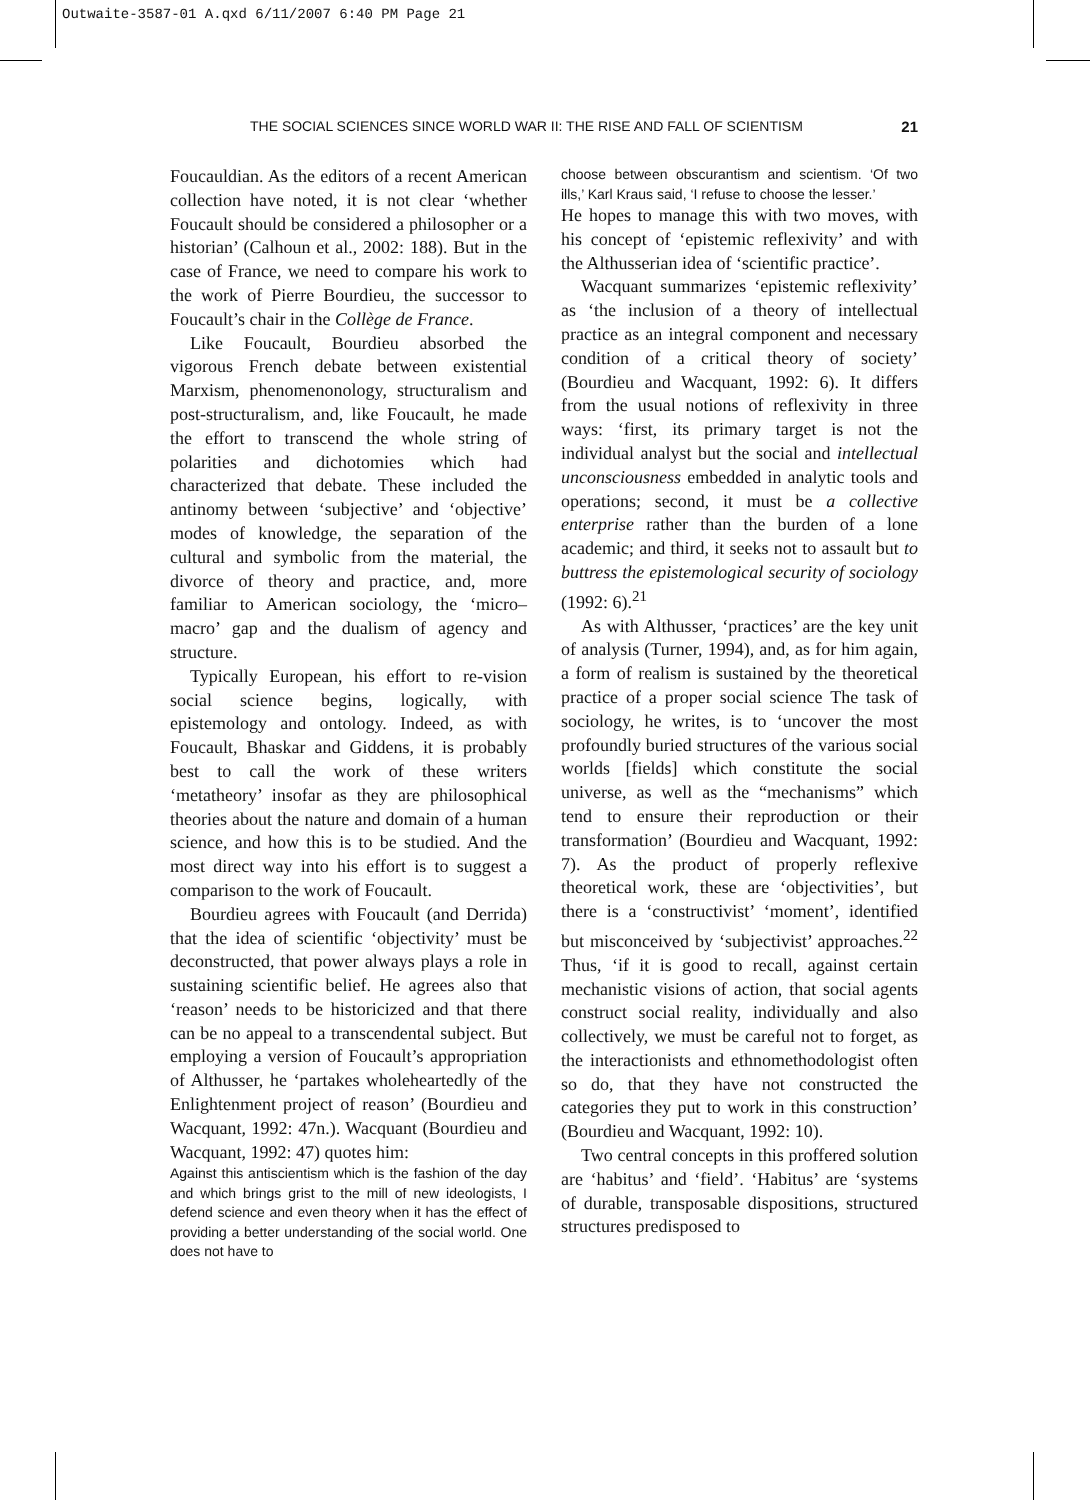Outwaite-3587-01 A.qxd 6/11/2007 6:40 PM Page 21
THE SOCIAL SCIENCES SINCE WORLD WAR II: THE RISE AND FALL OF SCIENTISM 21
Foucauldian. As the editors of a recent American collection have noted, it is not clear ‘whether Foucault should be considered a philosopher or a historian’ (Calhoun et al., 2002: 188). But in the case of France, we need to compare his work to the work of Pierre Bourdieu, the successor to Foucault’s chair in the Collège de France.
Like Foucault, Bourdieu absorbed the vigorous French debate between existential Marxism, phenomenonology, structuralism and post-structuralism, and, like Foucault, he made the effort to transcend the whole string of polarities and dichotomies which had characterized that debate. These included the antinomy between ‘subjective’ and ‘objective’ modes of knowledge, the separation of the cultural and symbolic from the material, the divorce of theory and practice, and, more familiar to American sociology, the ‘micro–macro’ gap and the dualism of agency and structure.
Typically European, his effort to re-vision social science begins, logically, with epistemology and ontology. Indeed, as with Foucault, Bhaskar and Giddens, it is probably best to call the work of these writers ‘metatheory’ insofar as they are philosophical theories about the nature and domain of a human science, and how this is to be studied. And the most direct way into his effort is to suggest a comparison to the work of Foucault.
Bourdieu agrees with Foucault (and Derrida) that the idea of scientific ‘objectivity’ must be deconstructed, that power always plays a role in sustaining scientific belief. He agrees also that ‘reason’ needs to be historicized and that there can be no appeal to a transcendental subject. But employing a version of Foucault’s appropriation of Althusser, he ‘partakes wholeheartedly of the Enlightenment project of reason’ (Bourdieu and Wacquant, 1992: 47n.). Wacquant (Bourdieu and Wacquant, 1992: 47) quotes him:
Against this antiscientism which is the fashion of the day and which brings grist to the mill of new ideologists, I defend science and even theory when it has the effect of providing a better understanding of the social world. One does not have to
choose between obscurantism and scientism. ‘Of two ills,’ Karl Kraus said, ‘I refuse to choose the lesser.’
He hopes to manage this with two moves, with his concept of ‘epistemic reflexivity’ and with the Althusserian idea of ‘scientific practice’.
Wacquant summarizes ‘epistemic reflexivity’ as ‘the inclusion of a theory of intellectual practice as an integral component and necessary condition of a critical theory of society’ (Bourdieu and Wacquant, 1992: 6). It differs from the usual notions of reflexivity in three ways: ‘first, its primary target is not the individual analyst but the social and intellectual unconsciousness embedded in analytic tools and operations; second, it must be a collective enterprise rather than the burden of a lone academic; and third, it seeks not to assault but to buttress the epistemological security of sociology (1992: 6).<sup>21</sup>
As with Althusser, ‘practices’ are the key unit of analysis (Turner, 1994), and, as for him again, a form of realism is sustained by the theoretical practice of a proper social science The task of sociology, he writes, is to ‘uncover the most profoundly buried structures of the various social worlds [fields] which constitute the social universe, as well as the “mechanisms” which tend to ensure their reproduction or their transformation’ (Bourdieu and Wacquant, 1992: 7). As the product of properly reflexive theoretical work, these are ‘objectivities’, but there is a ‘constructivist’ ‘moment’, identified but misconceived by ‘subjectivist’ approaches.<sup>22</sup> Thus, ‘if it is good to recall, against certain mechanistic visions of action, that social agents construct social reality, individually and also collectively, we must be careful not to forget, as the interactionists and ethnomethodologist often so do, that they have not constructed the categories they put to work in this construction’ (Bourdieu and Wacquant, 1992: 10).
Two central concepts in this proffered solution are ‘habitus’ and ‘field’. ‘Habitus’ are ‘systems of durable, transposable dispositions, structured structures predisposed to